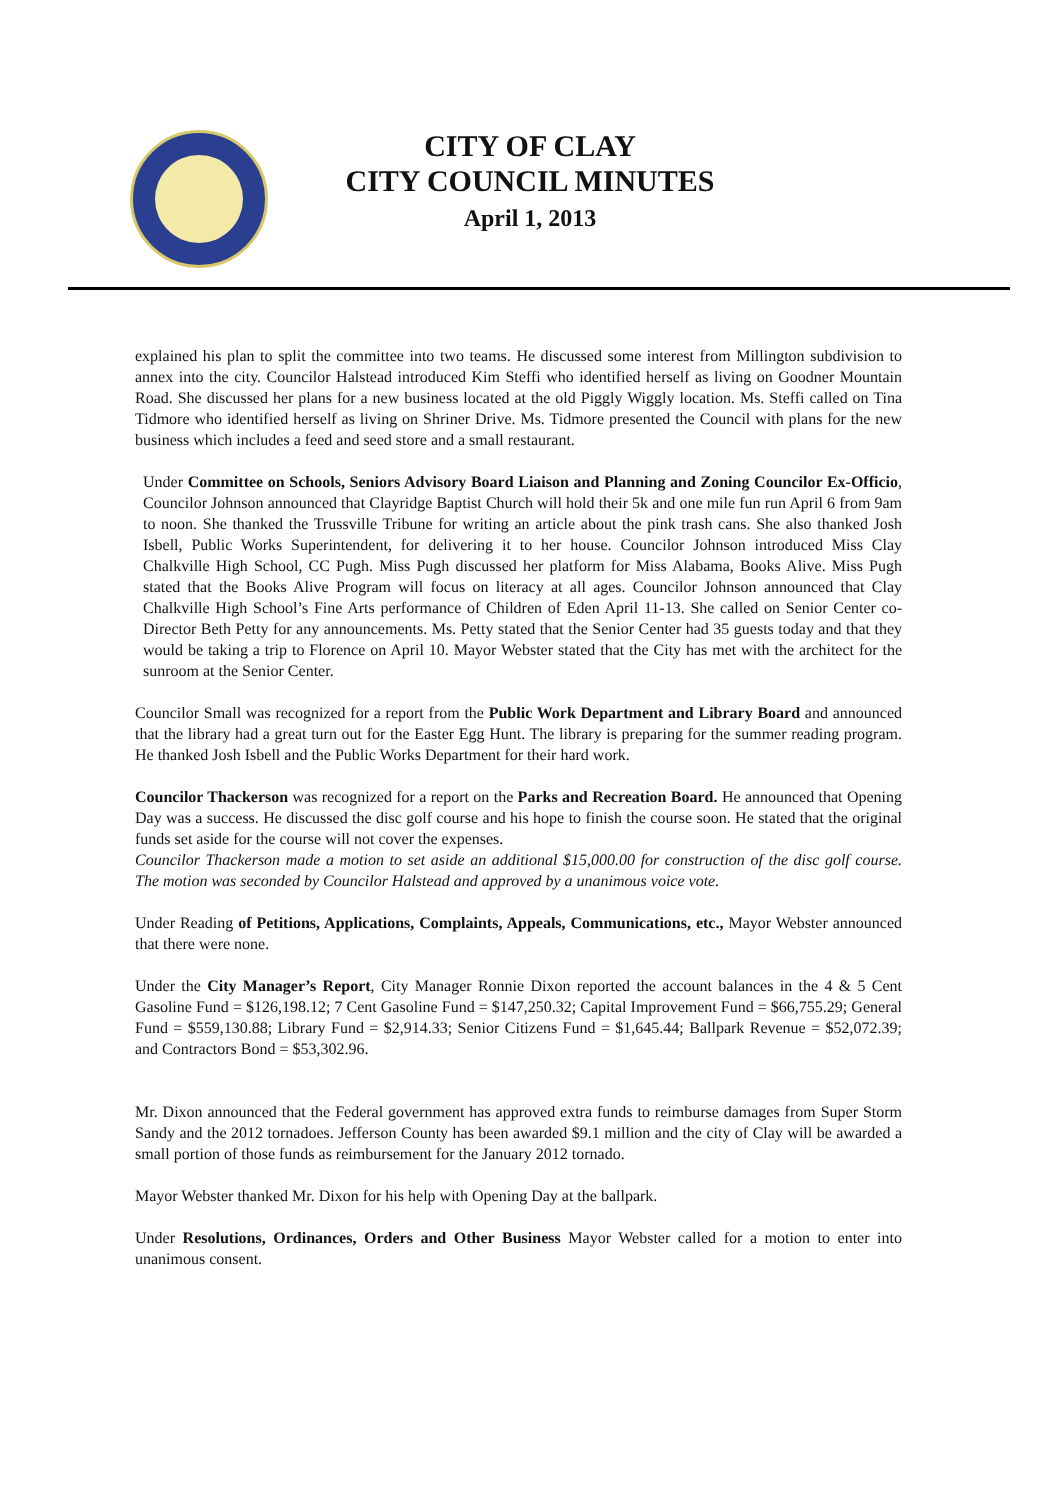CITY OF CLAY
CITY COUNCIL MINUTES
April 1, 2013
explained his plan to split the committee into two teams. He discussed some interest from Millington subdivision to annex into the city. Councilor Halstead introduced Kim Steffi who identified herself as living on Goodner Mountain Road. She discussed her plans for a new business located at the old Piggly Wiggly location. Ms. Steffi called on Tina Tidmore who identified herself as living on Shriner Drive. Ms. Tidmore presented the Council with plans for the new business which includes a feed and seed store and a small restaurant.
Under Committee on Schools, Seniors Advisory Board Liaison and Planning and Zoning Councilor Ex-Officio, Councilor Johnson announced that Clayridge Baptist Church will hold their 5k and one mile fun run April 6 from 9am to noon. She thanked the Trussville Tribune for writing an article about the pink trash cans. She also thanked Josh Isbell, Public Works Superintendent, for delivering it to her house. Councilor Johnson introduced Miss Clay Chalkville High School, CC Pugh. Miss Pugh discussed her platform for Miss Alabama, Books Alive. Miss Pugh stated that the Books Alive Program will focus on literacy at all ages. Councilor Johnson announced that Clay Chalkville High School’s Fine Arts performance of Children of Eden April 11-13. She called on Senior Center co-Director Beth Petty for any announcements. Ms. Petty stated that the Senior Center had 35 guests today and that they would be taking a trip to Florence on April 10. Mayor Webster stated that the City has met with the architect for the sunroom at the Senior Center.
Councilor Small was recognized for a report from the Public Work Department and Library Board and announced that the library had a great turn out for the Easter Egg Hunt. The library is preparing for the summer reading program. He thanked Josh Isbell and the Public Works Department for their hard work.
Councilor Thackerson was recognized for a report on the Parks and Recreation Board. He announced that Opening Day was a success. He discussed the disc golf course and his hope to finish the course soon. He stated that the original funds set aside for the course will not cover the expenses.
Councilor Thackerson made a motion to set aside an additional $15,000.00 for construction of the disc golf course. The motion was seconded by Councilor Halstead and approved by a unanimous voice vote.
Under Reading of Petitions, Applications, Complaints, Appeals, Communications, etc., Mayor Webster announced that there were none.
Under the City Manager’s Report, City Manager Ronnie Dixon reported the account balances in the 4 & 5 Cent Gasoline Fund = $126,198.12; 7 Cent Gasoline Fund = $147,250.32; Capital Improvement Fund = $66,755.29; General Fund = $559,130.88; Library Fund = $2,914.33; Senior Citizens Fund = $1,645.44; Ballpark Revenue = $52,072.39; and Contractors Bond = $53,302.96.
Mr. Dixon announced that the Federal government has approved extra funds to reimburse damages from Super Storm Sandy and the 2012 tornadoes. Jefferson County has been awarded $9.1 million and the city of Clay will be awarded a small portion of those funds as reimbursement for the January 2012 tornado.
Mayor Webster thanked Mr. Dixon for his help with Opening Day at the ballpark.
Under Resolutions, Ordinances, Orders and Other Business Mayor Webster called for a motion to enter into unanimous consent.